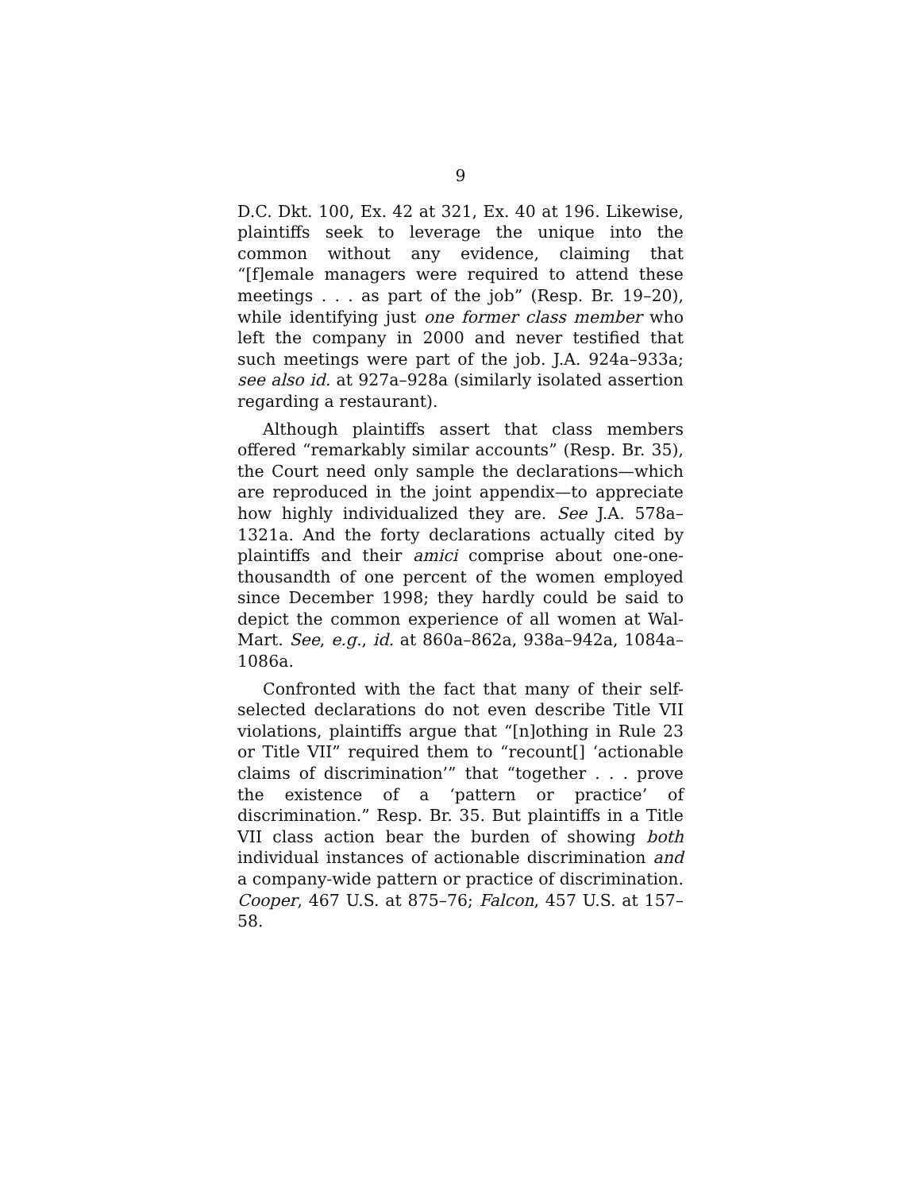9
D.C. Dkt. 100, Ex. 42 at 321, Ex. 40 at 196. Likewise, plaintiffs seek to leverage the unique into the common without any evidence, claiming that “[f]emale managers were required to attend these meetings . . . as part of the job” (Resp. Br. 19–20), while identifying just one former class member who left the company in 2000 and never testified that such meetings were part of the job. J.A. 924a–933a; see also id. at 927a–928a (similarly isolated assertion regarding a restaurant).
Although plaintiffs assert that class members offered “remarkably similar accounts” (Resp. Br. 35), the Court need only sample the declarations—which are reproduced in the joint appendix—to appreciate how highly individualized they are. See J.A. 578a–1321a. And the forty declarations actually cited by plaintiffs and their amici comprise about one-one-thousandth of one percent of the women employed since December 1998; they hardly could be said to depict the common experience of all women at Wal-Mart. See, e.g., id. at 860a–862a, 938a–942a, 1084a–1086a.
Confronted with the fact that many of their self-selected declarations do not even describe Title VII violations, plaintiffs argue that “[n]othing in Rule 23 or Title VII” required them to “recount[] ‘actionable claims of discrimination’” that “together . . . prove the existence of a ‘pattern or practice’ of discrimination.” Resp. Br. 35. But plaintiffs in a Title VII class action bear the burden of showing both individual instances of actionable discrimination and a company-wide pattern or practice of discrimination. Cooper, 467 U.S. at 875–76; Falcon, 457 U.S. at 157–58.